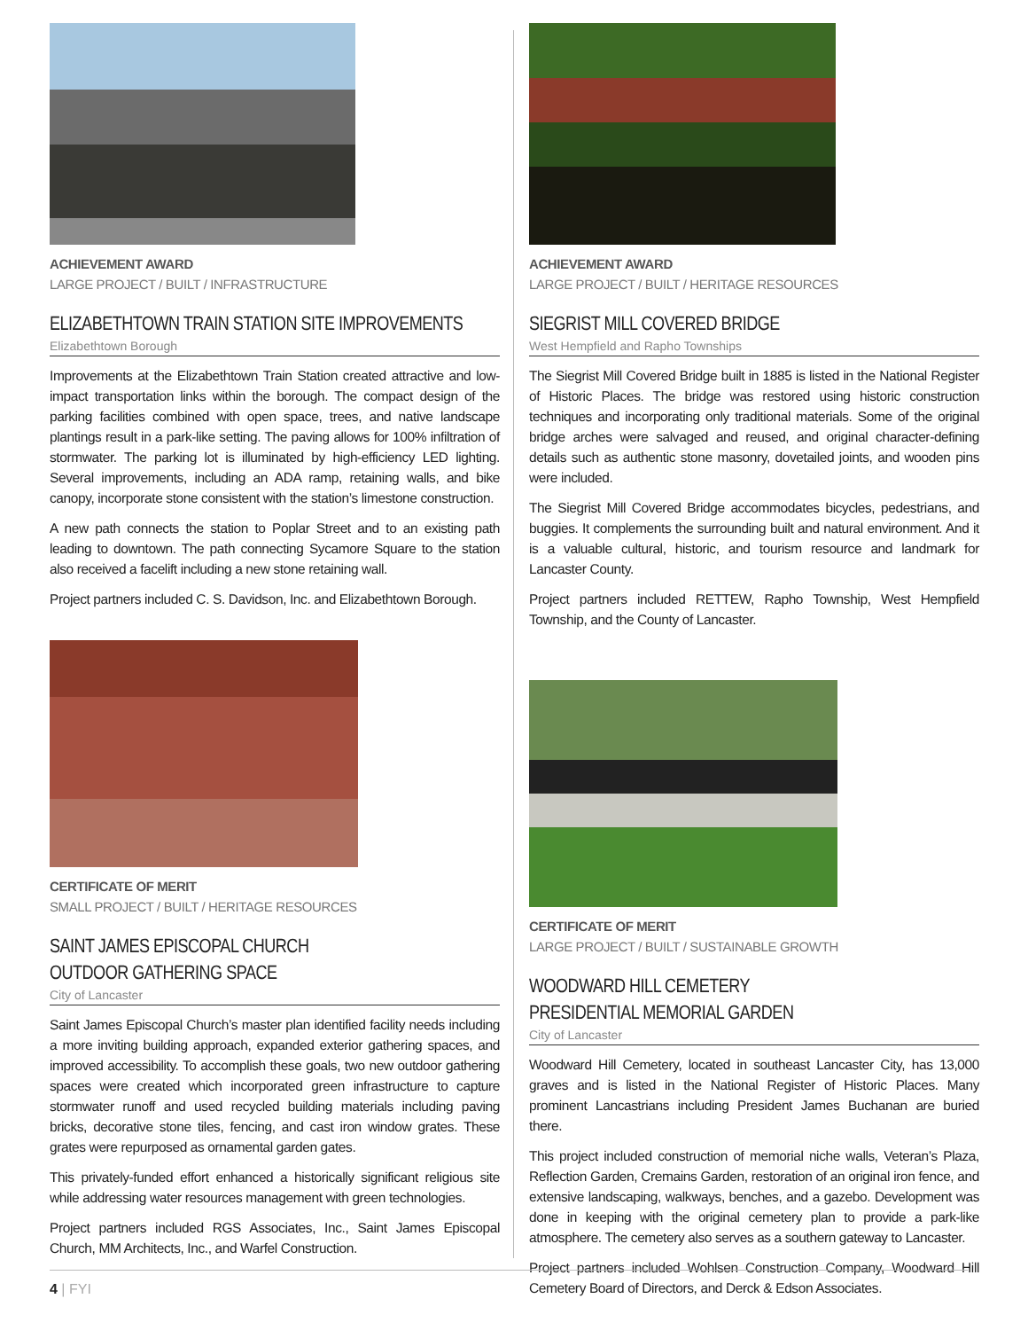ACHIEVEMENT AWARD
LARGE PROJECT / BUILT / INFRASTRUCTURE
ELIZABETHTOWN TRAIN STATION SITE IMPROVEMENTS
Elizabethtown Borough
Improvements at the Elizabethtown Train Station created attractive and low-impact transportation links within the borough. The compact design of the parking facilities combined with open space, trees, and native landscape plantings result in a park-like setting. The paving allows for 100% infiltration of stormwater. The parking lot is illuminated by high-efficiency LED lighting. Several improvements, including an ADA ramp, retaining walls, and bike canopy, incorporate stone consistent with the station’s limestone construction.
A new path connects the station to Poplar Street and to an existing path leading to downtown. The path connecting Sycamore Square to the station also received a facelift including a new stone retaining wall.
Project partners included C. S. Davidson, Inc. and Elizabethtown Borough.
CERTIFICATE OF MERIT
SMALL PROJECT / BUILT / HERITAGE RESOURCES
SAINT JAMES EPISCOPAL CHURCH
OUTDOOR GATHERING SPACE
City of Lancaster
Saint James Episcopal Church’s master plan identified facility needs including a more inviting building approach, expanded exterior gathering spaces, and improved accessibility. To accomplish these goals, two new outdoor gathering spaces were created which incorporated green infrastructure to capture stormwater runoff and used recycled building materials including paving bricks, decorative stone tiles, fencing, and cast iron window grates. These grates were repurposed as ornamental garden gates.
This privately-funded effort enhanced a historically significant religious site while addressing water resources management with green technologies.
Project partners included RGS Associates, Inc., Saint James Episcopal Church, MM Architects, Inc., and Warfel Construction.
ACHIEVEMENT AWARD
LARGE PROJECT / BUILT / HERITAGE RESOURCES
SIEGRIST MILL COVERED BRIDGE
West Hempfield and Rapho Townships
The Siegrist Mill Covered Bridge built in 1885 is listed in the National Register of Historic Places. The bridge was restored using historic construction techniques and incorporating only traditional materials. Some of the original bridge arches were salvaged and reused, and original character-defining details such as authentic stone masonry, dovetailed joints, and wooden pins were included.
The Siegrist Mill Covered Bridge accommodates bicycles, pedestrians, and buggies. It complements the surrounding built and natural environment. And it is a valuable cultural, historic, and tourism resource and landmark for Lancaster County.
Project partners included RETTEW, Rapho Township, West Hempfield Township, and the County of Lancaster.
CERTIFICATE OF MERIT
LARGE PROJECT / BUILT / SUSTAINABLE GROWTH
WOODWARD HILL CEMETERY
PRESIDENTIAL MEMORIAL GARDEN
City of Lancaster
Woodward Hill Cemetery, located in southeast Lancaster City, has 13,000 graves and is listed in the National Register of Historic Places. Many prominent Lancastrians including President James Buchanan are buried there.
This project included construction of memorial niche walls, Veteran’s Plaza, Reflection Garden, Cremains Garden, restoration of an original iron fence, and extensive landscaping, walkways, benches, and a gazebo. Development was done in keeping with the original cemetery plan to provide a park-like atmosphere. The cemetery also serves as a southern gateway to Lancaster.
Project partners included Wohlsen Construction Company, Woodward Hill Cemetery Board of Directors, and Derck & Edson Associates.
4 | FYI